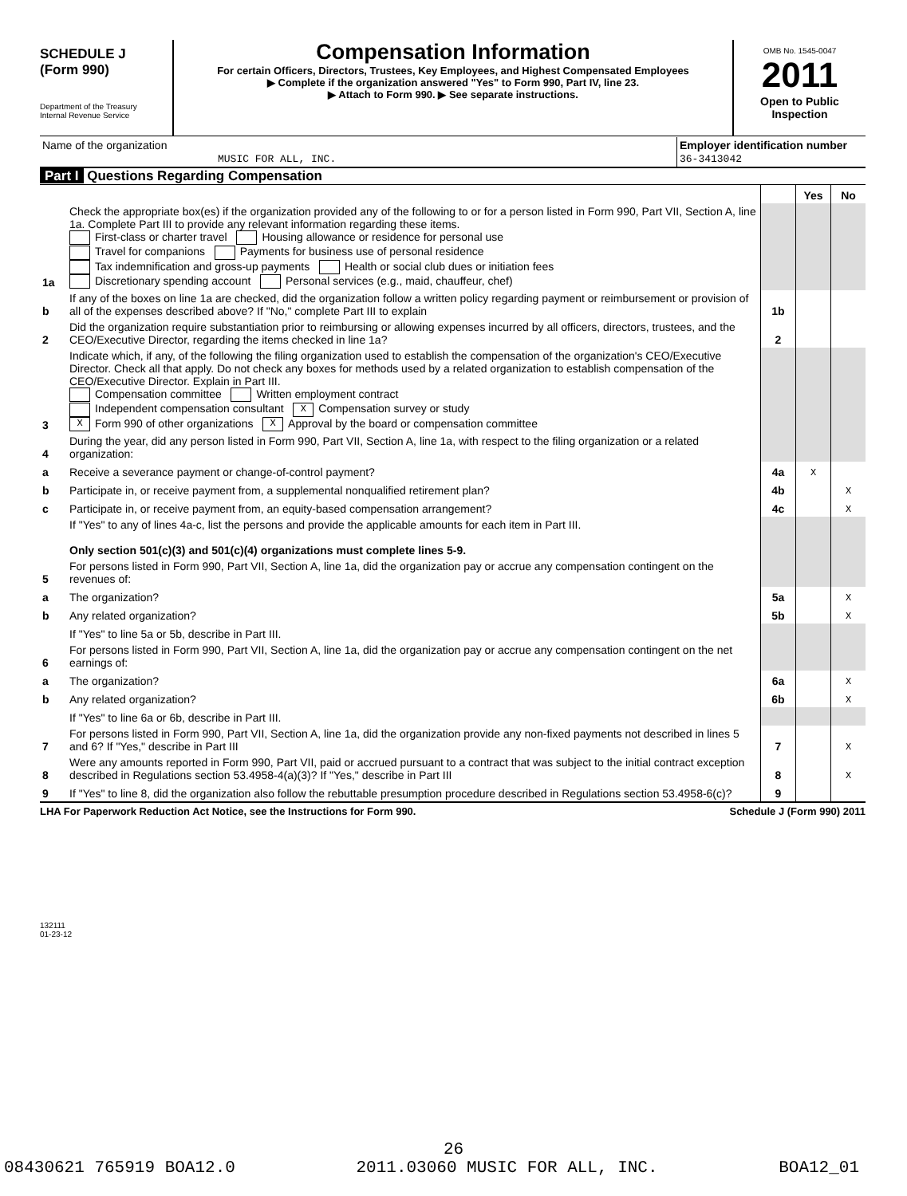SCHEDULE J
(Form 990)
Department of the Treasury
Internal Revenue Service
Compensation Information
For certain Officers, Directors, Trustees, Key Employees, and Highest Compensated Employees
▶ Complete if the organization answered "Yes" to Form 990, Part IV, line 23.
▶ Attach to Form 990. ▶ See separate instructions.
OMB No. 1545-0047
2011
Open to Public Inspection
| Name of the organization MUSIC FOR ALL, INC. | Employer identification number 36-3413042 |
Part I Questions Regarding Compensation
| | | | Yes | No |
| 1a | Check the appropriate box(es) if the organization provided any of the following to or for a person listed in Form 990, Part VII, Section A, line 1a. Complete Part III to provide any relevant information regarding these items. First-class or charter travel Housing allowance or residence for personal use Travel for companions Payments for business use of personal residence Tax indemnification and gross-up payments Health or social club dues or initiation fees Discretionary spending account Personal services (e.g., maid, chauffeur, chef) | | | |
| b | If any of the boxes on line 1a are checked, did the organization follow a written policy regarding payment or reimbursement or provision of all of the expenses described above? If "No," complete Part III to explain | 1b | | |
| 2 | Did the organization require substantiation prior to reimbursing or allowing expenses incurred by all officers, directors, trustees, and the CEO/Executive Director, regarding the items checked in line 1a? | 2 | | |
| 3 | Indicate which, if any, of the following the filing organization used to establish the compensation of the organization's CEO/Executive Director. Check all that apply. Do not check any boxes for methods used by a related organization to establish compensation of the CEO/Executive Director. Explain in Part III. Compensation committee Written employment contract Independent compensation consultant X Compensation survey or study X Form 990 of other organizations X Approval by the board or compensation committee | | | |
| 4 | During the year, did any person listed in Form 990, Part VII, Section A, line 1a, with respect to the filing organization or a related organization: | | | |
| a | Receive a severance payment or change-of-control payment? | 4a | X | |
| b | Participate in, or receive payment from, a supplemental nonqualified retirement plan? | 4b | | X |
| c | Participate in, or receive payment from, an equity-based compensation arrangement? | 4c | | X |
| | If "Yes" to any of lines 4a-c, list the persons and provide the applicable amounts for each item in Part III. Only section 501(c)(3) and 501(c)(4) organizations must complete lines 5-9. | | | |
| 5 | For persons listed in Form 990, Part VII, Section A, line 1a, did the organization pay or accrue any compensation contingent on the revenues of: | | | |
| a | The organization? | 5a | | X |
| b | Any related organization? | 5b | | X |
| | If "Yes" to line 5a or 5b, describe in Part III. | | | |
| 6 | For persons listed in Form 990, Part VII, Section A, line 1a, did the organization pay or accrue any compensation contingent on the net earnings of: | | | |
| a | The organization? | 6a | | X |
| b | Any related organization? | 6b | | X |
| | If "Yes" to line 6a or 6b, describe in Part III. | | | |
| 7 | For persons listed in Form 990, Part VII, Section A, line 1a, did the organization provide any non-fixed payments not described in lines 5 and 6? If "Yes," describe in Part III | 7 | | X |
| 8 | Were any amounts reported in Form 990, Part VII, paid or accrued pursuant to a contract that was subject to the initial contract exception described in Regulations section 53.4958-4(a)(3)? If "Yes," describe in Part III | 8 | | X |
| 9 | If "Yes" to line 8, did the organization also follow the rebuttable presumption procedure described in Regulations section 53.4958-6(c)? | 9 | | |
LHA For Paperwork Reduction Act Notice, see the Instructions for Form 990. Schedule J (Form 990) 2011
132111
01-23-12
26
08430621 765919 BOA12.0 2011.03060 MUSIC FOR ALL, INC. BOA12_01